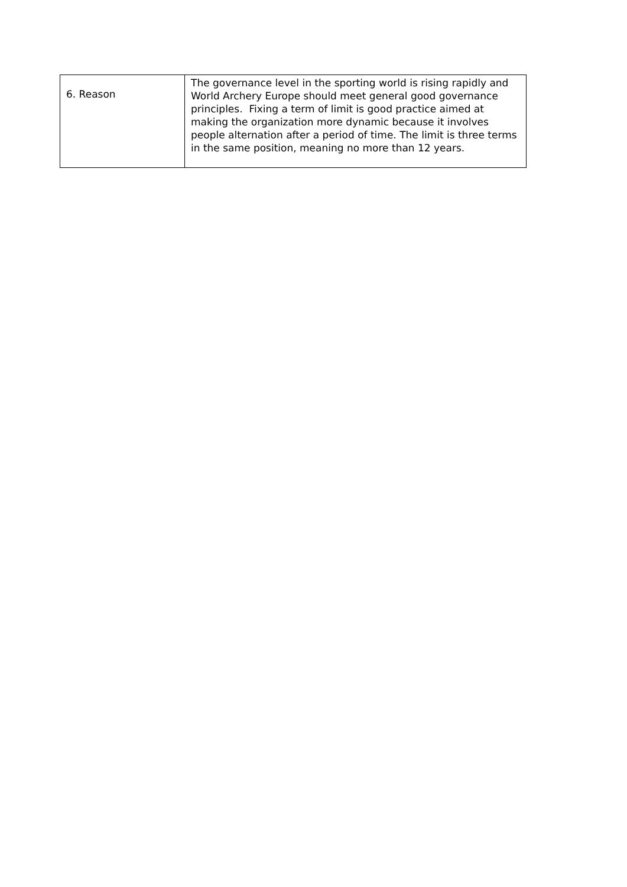| 6. Reason | The governance level in the sporting world is rising rapidly and World Archery Europe should meet general good governance principles. Fixing a term of limit is good practice aimed at making the organization more dynamic because it involves people alternation after a period of time. The limit is three terms in the same position, meaning no more than 12 years. |